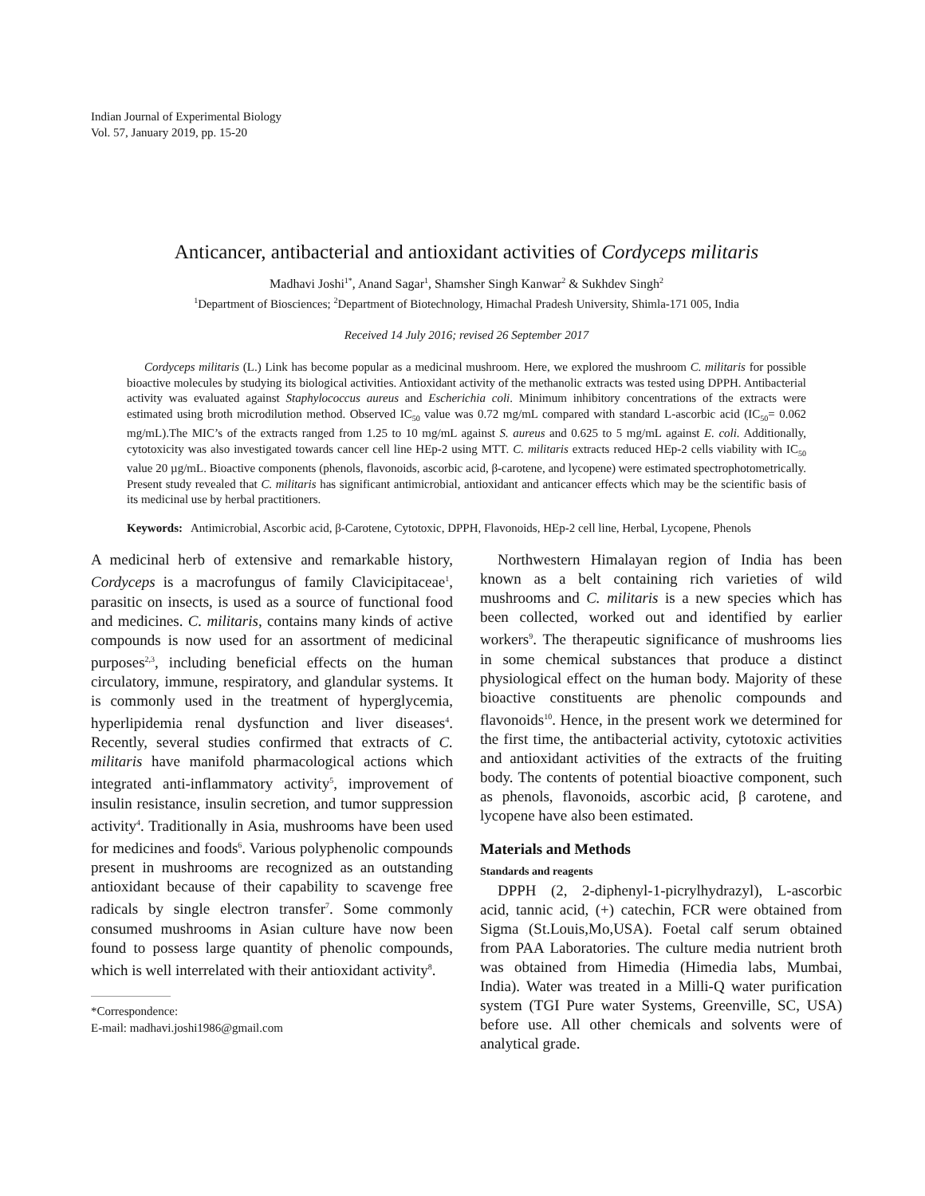Indian Journal of Experimental Biology
Vol. 57, January 2019, pp. 15-20
Anticancer, antibacterial and antioxidant activities of Cordyceps militaris
Madhavi Joshi<sup>1*</sup>, Anand Sagar<sup>1</sup>, Shamsher Singh Kanwar<sup>2</sup> & Sukhdev Singh<sup>2</sup>
<sup>1</sup> Department of Biosciences; <sup>2</sup>Department of Biotechnology, Himachal Pradesh University, Shimla-171 005, India
Received 14 July 2016; revised 26 September 2017
Cordyceps militaris (L.) Link has become popular as a medicinal mushroom. Here, we explored the mushroom C. militaris for possible bioactive molecules by studying its biological activities. Antioxidant activity of the methanolic extracts was tested using DPPH. Antibacterial activity was evaluated against Staphylococcus aureus and Escherichia coli. Minimum inhibitory concentrations of the extracts were estimated using broth microdilution method. Observed IC<sub>50</sub> value was 0.72 mg/mL compared with standard L-ascorbic acid (IC<sub>50</sub>= 0.062 mg/mL).The MIC’s of the extracts ranged from 1.25 to 10 mg/mL against S. aureus and 0.625 to 5 mg/mL against E. coli. Additionally, cytotoxicity was also investigated towards cancer cell line HEp-2 using MTT. C. militaris extracts reduced HEp-2 cells viability with IC<sub>50</sub> value 20 µg/mL. Bioactive components (phenols, flavonoids, ascorbic acid, β-carotene, and lycopene) were estimated spectrophotometrically. Present study revealed that C. militaris has significant antimicrobial, antioxidant and anticancer effects which may be the scientific basis of its medicinal use by herbal practitioners.
Keywords: Antimicrobial, Ascorbic acid, β-Carotene, Cytotoxic, DPPH, Flavonoids, HEp-2 cell line, Herbal, Lycopene, Phenols
A medicinal herb of extensive and remarkable history, Cordyceps is a macrofungus of family Clavicipitaceae<sup>1</sup>, parasitic on insects, is used as a source of functional food and medicines. C. militaris, contains many kinds of active compounds is now used for an assortment of medicinal purposes<sup>2,3</sup>, including beneficial effects on the human circulatory, immune, respiratory, and glandular systems. It is commonly used in the treatment of hyperglycemia, hyperlipidemia renal dysfunction and liver diseases<sup>4</sup>. Recently, several studies confirmed that extracts of C. militaris have manifold pharmacological actions which integrated anti-inflammatory activity<sup>5</sup>, improvement of insulin resistance, insulin secretion, and tumor suppression activity<sup>4</sup>. Traditionally in Asia, mushrooms have been used for medicines and foods<sup>6</sup>. Various polyphenolic compounds present in mushrooms are recognized as an outstanding antioxidant because of their capability to scavenge free radicals by single electron transfer<sup>7</sup>. Some commonly consumed mushrooms in Asian culture have now been found to possess large quantity of phenolic compounds, which is well interrelated with their antioxidant activity<sup>8</sup>.
*Correspondence:
E-mail: madhavi.joshi1986@gmail.com
Northwestern Himalayan region of India has been known as a belt containing rich varieties of wild mushrooms and C. militaris is a new species which has been collected, worked out and identified by earlier workers<sup>9</sup>. The therapeutic significance of mushrooms lies in some chemical substances that produce a distinct physiological effect on the human body. Majority of these bioactive constituents are phenolic compounds and flavonoids<sup>10</sup>. Hence, in the present work we determined for the first time, the antibacterial activity, cytotoxic activities and antioxidant activities of the extracts of the fruiting body. The contents of potential bioactive component, such as phenols, flavonoids, ascorbic acid, β carotene, and lycopene have also been estimated.
Materials and Methods
Standards and reagents
DPPH (2, 2-diphenyl-1-picrylhydrazyl), L-ascorbic acid, tannic acid, (+) catechin, FCR were obtained from Sigma (St.Louis,Mo,USA). Foetal calf serum obtained from PAA Laboratories. The culture media nutrient broth was obtained from Himedia (Himedia labs, Mumbai, India). Water was treated in a Milli-Q water purification system (TGI Pure water Systems, Greenville, SC, USA) before use. All other chemicals and solvents were of analytical grade.